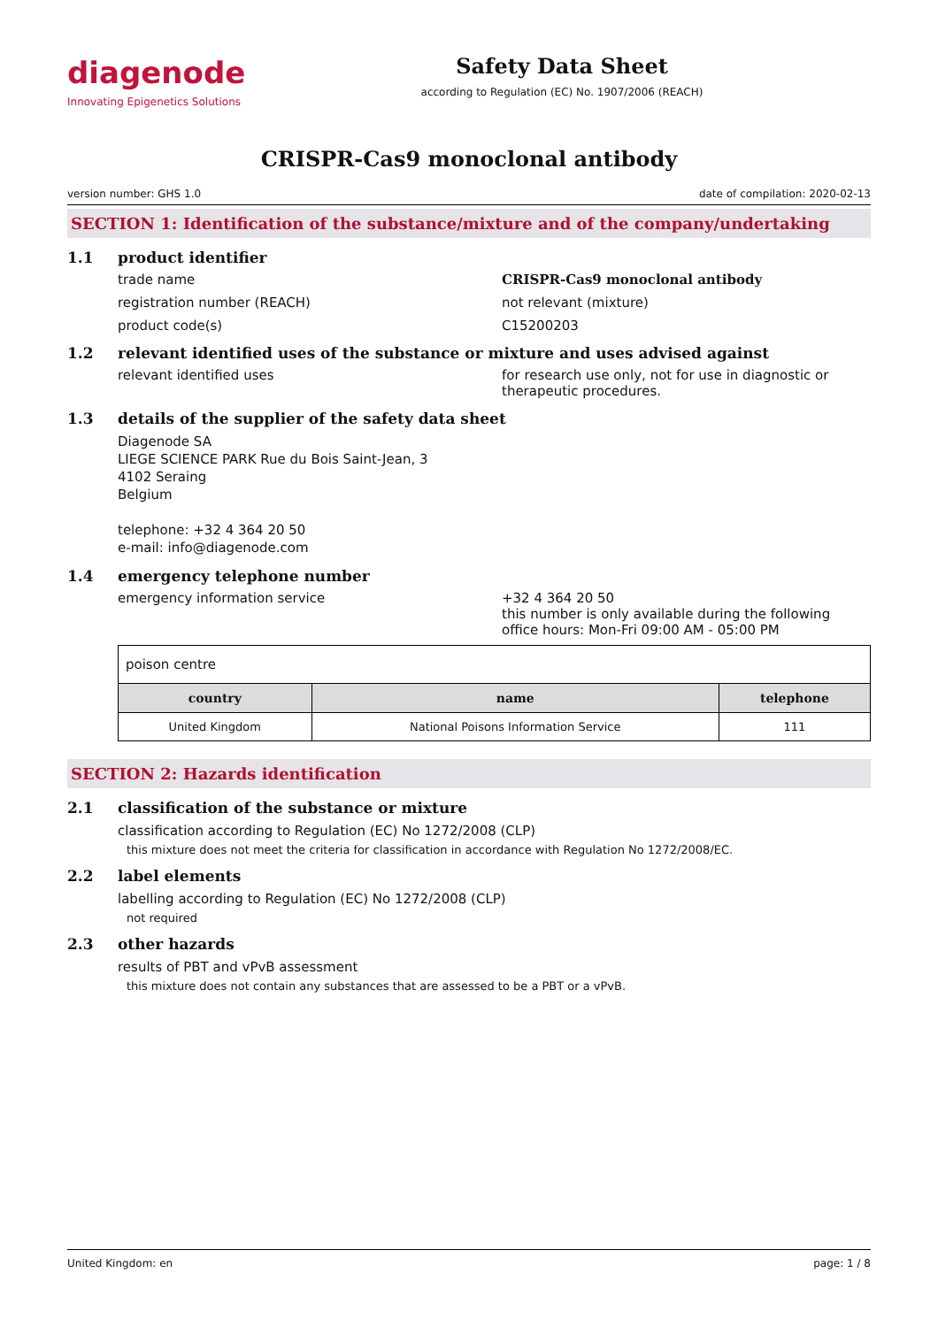diagenode
Innovating Epigenetics Solutions
Safety Data Sheet
according to Regulation (EC) No. 1907/2006 (REACH)
CRISPR-Cas9 monoclonal antibody
version number: GHS 1.0 date of compilation: 2020-02-13
SECTION 1: Identification of the substance/mixture and of the company/undertaking
1.1 product identifier
trade name CRISPR-Cas9 monoclonal antibody
registration number (REACH) not relevant (mixture)
product code(s) C15200203
1.2 relevant identified uses of the substance or mixture and uses advised against
relevant identified uses for research use only, not for use in diagnostic or therapeutic procedures.
1.3 details of the supplier of the safety data sheet
Diagenode SA
LIEGE SCIENCE PARK Rue du Bois Saint-Jean, 3
4102 Seraing
Belgium
telephone: +32 4 364 20 50
e-mail: info@diagenode.com
1.4 emergency telephone number
emergency information service +32 4 364 20 50
this number is only available during the following office hours: Mon-Fri 09:00 AM - 05:00 PM
| poison centre | | |
| country | name | telephone |
| United Kingdom | National Poisons Information Service | 111 |
SECTION 2: Hazards identification
2.1 classification of the substance or mixture
classification according to Regulation (EC) No 1272/2008 (CLP)
this mixture does not meet the criteria for classification in accordance with Regulation No 1272/2008/EC.
2.2 label elements
labelling according to Regulation (EC) No 1272/2008 (CLP)
not required
2.3 other hazards
results of PBT and vPvB assessment
this mixture does not contain any substances that are assessed to be a PBT or a vPvB.
United Kingdom: en page: 1 / 8